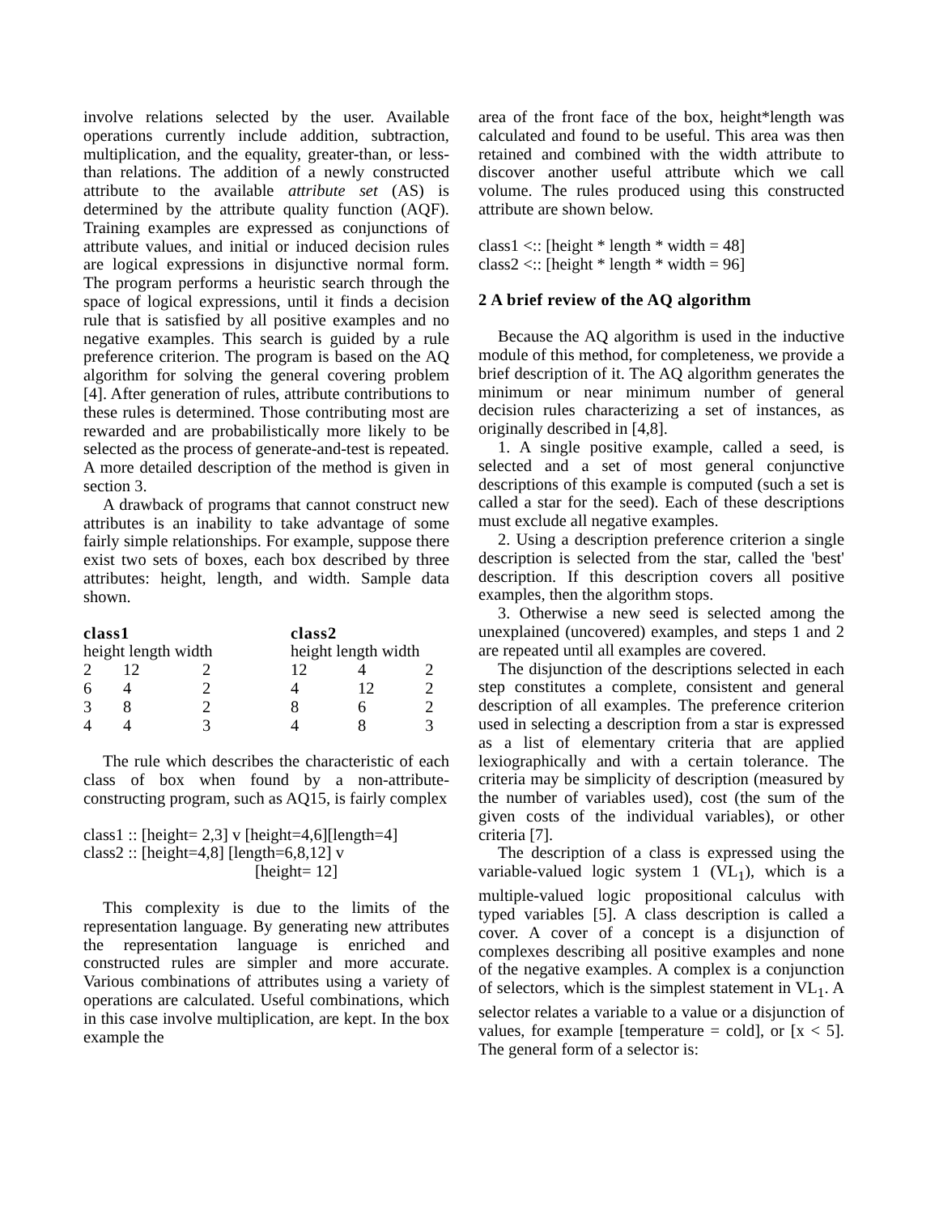involve relations selected by the user. Available operations currently include addition, subtraction, multiplication, and the equality, greater-than, or less-than relations. The addition of a newly constructed attribute to the available attribute set (AS) is determined by the attribute quality function (AQF). Training examples are expressed as conjunctions of attribute values, and initial or induced decision rules are logical expressions in disjunctive normal form. The program performs a heuristic search through the space of logical expressions, until it finds a decision rule that is satisfied by all positive examples and no negative examples. This search is guided by a rule preference criterion. The program is based on the AQ algorithm for solving the general covering problem [4]. After generation of rules, attribute contributions to these rules is determined. Those contributing most are rewarded and are probabilistically more likely to be selected as the process of generate-and-test is repeated. A more detailed description of the method is given in section 3.
A drawback of programs that cannot construct new attributes is an inability to take advantage of some fairly simple relationships. For example, suppose there exist two sets of boxes, each box described by three attributes: height, length, and width. Sample data shown.
| class1 | | | | class2 | | | |
| --- | --- | --- | --- | --- | --- | --- | --- |
| height length width | | | | | height length width | | |
| 2 | 12 | 2 | | | 12 | 4 | 2 |
| 6 | 4 | 2 | | | 4 | 12 | 2 |
| 3 | 8 | 2 | | | 8 | 6 | 2 |
| 4 | 4 | 3 | | | 4 | 8 | 3 |
The rule which describes the characteristic of each class of box when found by a non-attribute-constructing program, such as AQ15, is fairly complex
class1 :: [height= 2,3] v [height=4,6][length=4]
class2 :: [height=4,8] [length=6,8,12] v
[height= 12]
This complexity is due to the limits of the representation language. By generating new attributes the representation language is enriched and constructed rules are simpler and more accurate. Various combinations of attributes using a variety of operations are calculated. Useful combinations, which in this case involve multiplication, are kept. In the box example the
area of the front face of the box, height*length was calculated and found to be useful. This area was then retained and combined with the width attribute to discover another useful attribute which we call volume. The rules produced using this constructed attribute are shown below.
class1 <:: [height * length * width = 48]
class2 <:: [height * length * width = 96]
2 A brief review of the AQ algorithm
Because the AQ algorithm is used in the inductive module of this method, for completeness, we provide a brief description of it. The AQ algorithm generates the minimum or near minimum number of general decision rules characterizing a set of instances, as originally described in [4,8].
1. A single positive example, called a seed, is selected and a set of most general conjunctive descriptions of this example is computed (such a set is called a star for the seed). Each of these descriptions must exclude all negative examples.
2. Using a description preference criterion a single description is selected from the star, called the 'best' description. If this description covers all positive examples, then the algorithm stops.
3. Otherwise a new seed is selected among the unexplained (uncovered) examples, and steps 1 and 2 are repeated until all examples are covered.
The disjunction of the descriptions selected in each step constitutes a complete, consistent and general description of all examples. The preference criterion used in selecting a description from a star is expressed as a list of elementary criteria that are applied lexiographically and with a certain tolerance. The criteria may be simplicity of description (measured by the number of variables used), cost (the sum of the given costs of the individual variables), or other criteria [7].
The description of a class is expressed using the variable-valued logic system 1 (VL<sub>1</sub>), which is a multiple-valued logic propositional calculus with typed variables [5]. A class description is called a cover. A cover of a concept is a disjunction of complexes describing all positive examples and none of the negative examples. A complex is a conjunction of selectors, which is the simplest statement in VL<sub>1</sub>. A selector relates a variable to a value or a disjunction of values, for example [temperature = cold], or [x < 5]. The general form of a selector is: